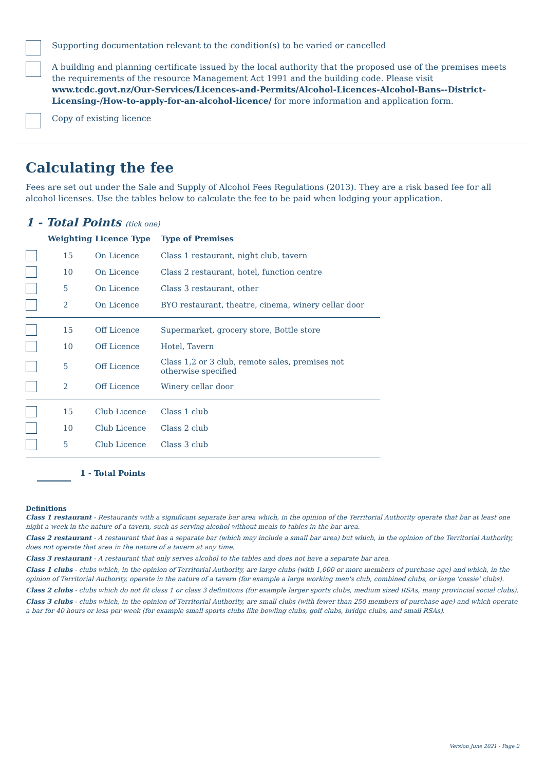Supporting documentation relevant to the condition(s) to be varied or cancelled
A building and planning certificate issued by the local authority that the proposed use of the premises meets the requirements of the resource Management Act 1991 and the building code. Please visit www.tcdc.govt.nz/Our-Services/Licences-and-Permits/Alcohol-Licences-Alcohol-Bans--District-Licensing-/How-to-apply-for-an-alcohol-licence/ for more information and application form.
Copy of existing licence
Calculating the fee
Fees are set out under the Sale and Supply of Alcohol Fees Regulations (2013). They are a risk based fee for all alcohol licenses. Use the tables below to calculate the fee to be paid when lodging your application.
1 - Total Points (tick one)
| | Weighting | Licence Type | Type of Premises |
| --- | --- | --- | --- |
| | 15 | On Licence | Class 1 restaurant, night club, tavern |
| | 10 | On Licence | Class 2 restaurant, hotel, function centre |
| | 5 | On Licence | Class 3 restaurant, other |
| | 2 | On Licence | BYO restaurant, theatre, cinema, winery cellar door |
| | 15 | Off Licence | Supermarket, grocery store, Bottle store |
| | 10 | Off Licence | Hotel, Tavern |
| | 5 | Off Licence | Class 1,2 or 3 club, remote sales, premises not otherwise specified |
| | 2 | Off Licence | Winery cellar door |
| | 15 | Club Licence | Class 1 club |
| | 10 | Club Licence | Class 2 club |
| | 5 | Club Licence | Class 3 club |
1 - Total Points
Definitions
Class 1 restaurant - Restaurants with a significant separate bar area which, in the opinion of the Territorial Authority operate that bar at least one night a week in the nature of a tavern, such as serving alcohol without meals to tables in the bar area.
Class 2 restaurant - A restaurant that has a separate bar (which may include a small bar area) but which, in the opinion of the Territorial Authority, does not operate that area in the nature of a tavern at any time.
Class 3 restaurant - A restaurant that only serves alcohol to the tables and does not have a separate bar area.
Class 1 clubs - clubs which, in the opinion of Territorial Authority, are large clubs (with 1,000 or more members of purchase age) and which, in the opinion of Territorial Authority, operate in the nature of a tavern (for example a large working men's club, combined clubs, or large 'cossie' clubs).
Class 2 clubs - clubs which do not fit class 1 or class 3 definitions (for example larger sports clubs, medium sized RSAs, many provincial social clubs).
Class 3 clubs - clubs which, in the opinion of Territorial Authority, are small clubs (with fewer than 250 members of purchase age) and which operate a bar for 40 hours or less per week (for example small sports clubs like bowling clubs, golf clubs, bridge clubs, and small RSAs).
Version June 2021 - Page 2